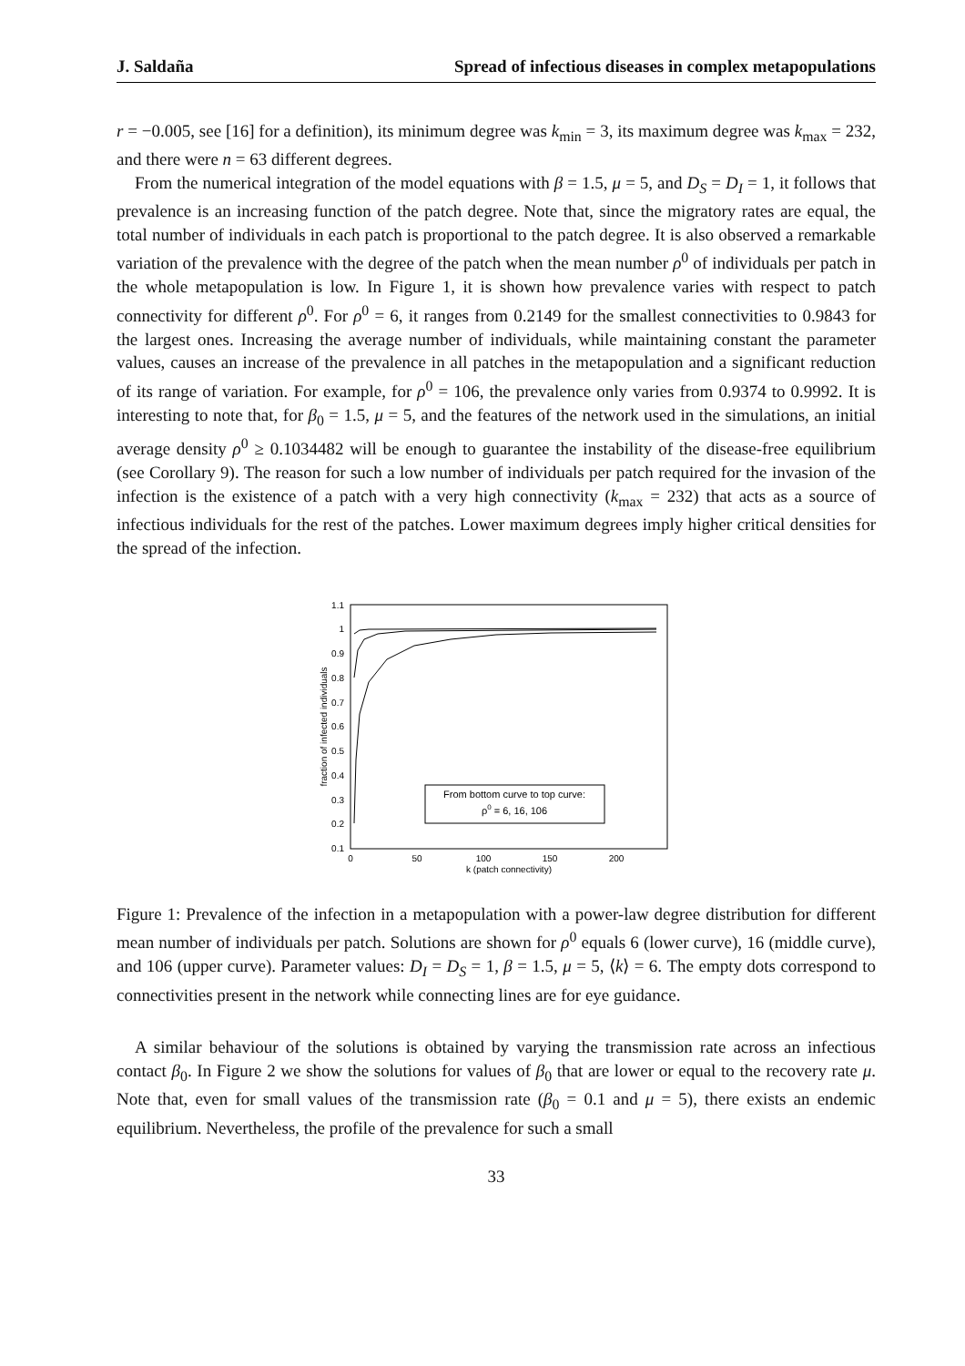J. Saldaña Spread of infectious diseases in complex metapopulations
r = −0.005, see [16] for a definition), its minimum degree was k<sub>min</sub> = 3, its maximum degree was k<sub>max</sub> = 232, and there were n = 63 different degrees.
From the numerical integration of the model equations with β = 1.5, μ = 5, and D<sub>S</sub> = D<sub>I</sub> = 1, it follows that prevalence is an increasing function of the patch degree. Note that, since the migratory rates are equal, the total number of individuals in each patch is proportional to the patch degree. It is also observed a remarkable variation of the prevalence with the degree of the patch when the mean number ρ<sup>0</sup> of individuals per patch in the whole metapopulation is low. In Figure 1, it is shown how prevalence varies with respect to patch connectivity for different ρ<sup>0</sup>. For ρ<sup>0</sup> = 6, it ranges from 0.2149 for the smallest connectivities to 0.9843 for the largest ones. Increasing the average number of individuals, while maintaining constant the parameter values, causes an increase of the prevalence in all patches in the metapopulation and a significant reduction of its range of variation. For example, for ρ<sup>0</sup> = 106, the prevalence only varies from 0.9374 to 0.9992. It is interesting to note that, for β<sub>0</sub> = 1.5, μ = 5, and the features of the network used in the simulations, an initial average density ρ<sup>0</sup> ≥ 0.1034482 will be enough to guarantee the instability of the disease-free equilibrium (see Corollary 9). The reason for such a low number of individuals per patch required for the invasion of the infection is the existence of a patch with a very high connectivity (k<sub>max</sub> = 232) that acts as a source of infectious individuals for the rest of the patches. Lower maximum degrees imply higher critical densities for the spread of the infection.
1.1
1
0.9
0.8
0.7
0.6
0.5
0.4
0.3
0.2
0.1
0
50
100
150
200
k (patch connectivity)
fraction of infected individuals
From bottom curve to top curve:
ρ0 = 6, 16, 106
Figure 1: Prevalence of the infection in a metapopulation with a power-law degree distribution for different mean number of individuals per patch. Solutions are shown for ρ<sup>0</sup> equals 6 (lower curve), 16 (middle curve), and 106 (upper curve). Parameter values: D<sub>I</sub> = D<sub>S</sub> = 1, β = 1.5, μ = 5, ⟨k⟩ = 6. The empty dots correspond to connectivities present in the network while connecting lines are for eye guidance.
A similar behaviour of the solutions is obtained by varying the transmission rate across an infectious contact β<sub>0</sub>. In Figure 2 we show the solutions for values of β<sub>0</sub> that are lower or equal to the recovery rate μ. Note that, even for small values of the transmission rate (β<sub>0</sub> = 0.1 and μ = 5), there exists an endemic equilibrium. Nevertheless, the profile of the prevalence for such a small
33